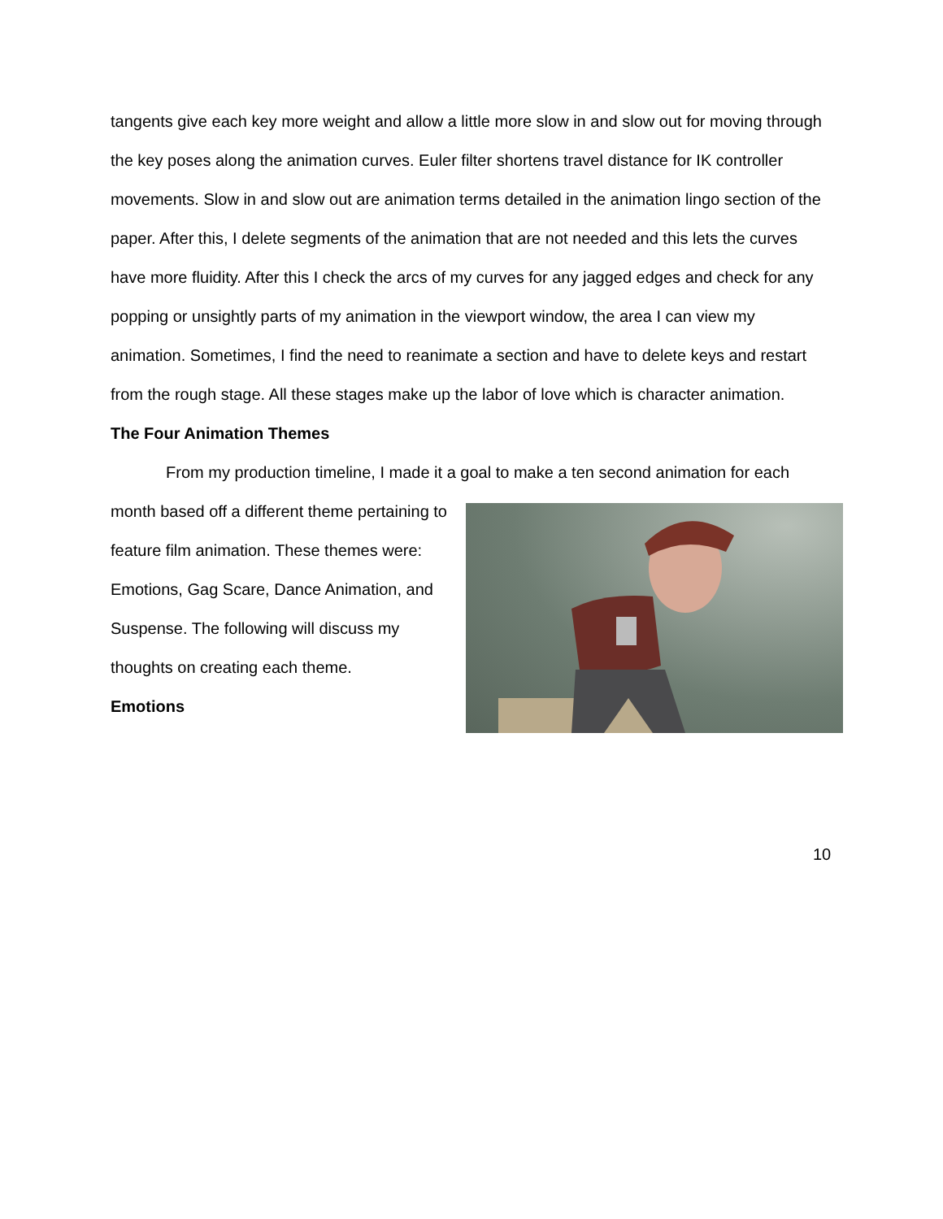tangents give each key more weight and allow a little more slow in and slow out for moving through the key poses along the animation curves. Euler filter shortens travel distance for IK controller movements. Slow in and slow out are animation terms detailed in the animation lingo section of the paper. After this, I delete segments of the animation that are not needed and this lets the curves have more fluidity. After this I check the arcs of my curves for any jagged edges and check for any popping or unsightly parts of my animation in the viewport window, the area I can view my animation. Sometimes, I find the need to reanimate a section and have to delete keys and restart from the rough stage. All these stages make up the labor of love which is character animation.
The Four Animation Themes
From my production timeline, I made it a goal to make a ten second animation for each
month based off a different theme pertaining to feature film animation. These themes were: Emotions, Gag Scare, Dance Animation, and Suspense. The following will discuss my thoughts on creating each theme.
Emotions
10